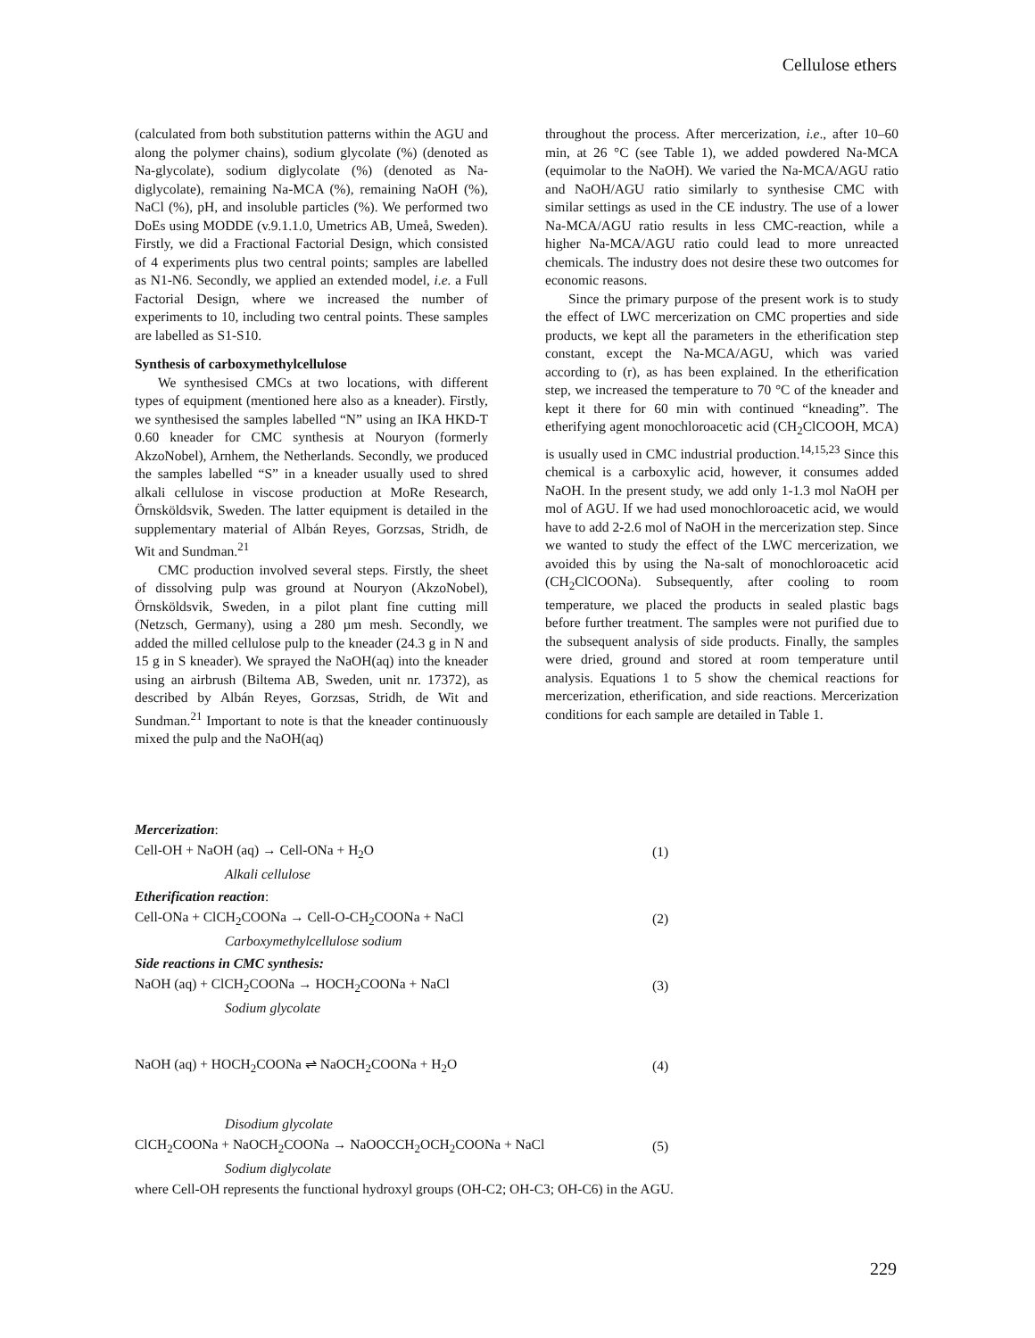Cellulose ethers
(calculated from both substitution patterns within the AGU and along the polymer chains), sodium glycolate (%) (denoted as Na-glycolate), sodium diglycolate (%) (denoted as Na-diglycolate), remaining Na-MCA (%), remaining NaOH (%), NaCl (%), pH, and insoluble particles (%). We performed two DoEs using MODDE (v.9.1.1.0, Umetrics AB, Umeå, Sweden). Firstly, we did a Fractional Factorial Design, which consisted of 4 experiments plus two central points; samples are labelled as N1-N6. Secondly, we applied an extended model, i.e. a Full Factorial Design, where we increased the number of experiments to 10, including two central points. These samples are labelled as S1-S10.
Synthesis of carboxymethylcellulose
We synthesised CMCs at two locations, with different types of equipment (mentioned here also as a kneader). Firstly, we synthesised the samples labelled “N” using an IKA HKD-T 0.60 kneader for CMC synthesis at Nouryon (formerly AkzoNobel), Arnhem, the Netherlands. Secondly, we produced the samples labelled “S” in a kneader usually used to shred alkali cellulose in viscose production at MoRe Research, Örnsköldsvik, Sweden. The latter equipment is detailed in the supplementary material of Albán Reyes, Gorzsas, Stridh, de Wit and Sundman.<sup>21</sup>
CMC production involved several steps. Firstly, the sheet of dissolving pulp was ground at Nouryon (AkzoNobel), Örnsköldsvik, Sweden, in a pilot plant fine cutting mill (Netzsch, Germany), using a 280 µm mesh. Secondly, we added the milled cellulose pulp to the kneader (24.3 g in N and 15 g in S kneader). We sprayed the NaOH(aq) into the kneader using an airbrush (Biltema AB, Sweden, unit nr. 17372), as described by Albán Reyes, Gorzsas, Stridh, de Wit and Sundman.<sup>21</sup> Important to note is that the kneader continuously mixed the pulp and the NaOH(aq)
throughout the process. After mercerization, i.e., after 10–60 min, at 26 °C (see Table 1), we added powdered Na-MCA (equimolar to the NaOH). We varied the Na-MCA/AGU ratio and NaOH/AGU ratio similarly to synthesise CMC with similar settings as used in the CE industry. The use of a lower Na-MCA/AGU ratio results in less CMC-reaction, while a higher Na-MCA/AGU ratio could lead to more unreacted chemicals. The industry does not desire these two outcomes for economic reasons.
Since the primary purpose of the present work is to study the effect of LWC mercerization on CMC properties and side products, we kept all the parameters in the etherification step constant, except the Na-MCA/AGU, which was varied according to (r), as has been explained. In the etherification step, we increased the temperature to 70 °C of the kneader and kept it there for 60 min with continued “kneading”. The etherifying agent monochloroacetic acid (CH<sub>2</sub>ClCOOH, MCA) is usually used in CMC industrial production.<sup>14,15,23</sup> Since this chemical is a carboxylic acid, however, it consumes added NaOH. In the present study, we add only 1-1.3 mol NaOH per mol of AGU. If we had used monochloroacetic acid, we would have to add 2-2.6 mol of NaOH in the mercerization step. Since we wanted to study the effect of the LWC mercerization, we avoided this by using the Na-salt of monochloroacetic acid (CH<sub>2</sub>ClCOONa). Subsequently, after cooling to room temperature, we placed the products in sealed plastic bags before further treatment. The samples were not purified due to the subsequent analysis of side products. Finally, the samples were dried, ground and stored at room temperature until analysis. Equations 1 to 5 show the chemical reactions for mercerization, etherification, and side reactions. Mercerization conditions for each sample are detailed in Table 1.
Mercerization:
Cell-OH + NaOH (aq) → Cell-ONa + H<sub>2</sub>O (1)
Alkali cellulose
Etherification reaction:
Cell-ONa + ClCH<sub>2</sub>COONa → Cell-O-CH<sub>2</sub>COONa + NaCl (2)
Carboxymethylcellulose sodium
Side reactions in CMC synthesis:
NaOH (aq) + ClCH<sub>2</sub>COONa → HOCH<sub>2</sub>COONa + NaCl (3)
Sodium glycolate
NaOH (aq) + HOCH<sub>2</sub>COONa ⇌ NaOCH<sub>2</sub>COONa + H<sub>2</sub>O (4)
Disodium glycolate
ClCH<sub>2</sub>COONa + NaOCH<sub>2</sub>COONa → NaOOCCH<sub>2</sub>OCH<sub>2</sub>COONa + NaCl (5)
Sodium diglycolate
where Cell-OH represents the functional hydroxyl groups (OH-C2; OH-C3; OH-C6) in the AGU.
229